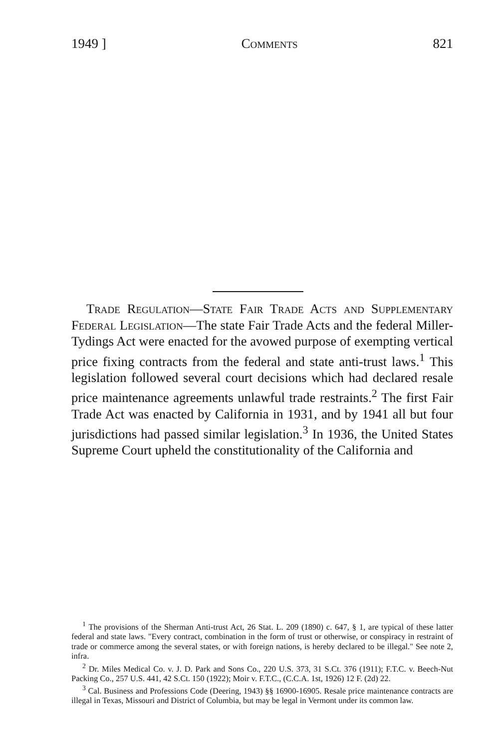1949 ] Comments 821
Trade Regulation—State Fair Trade Acts and Supplementary Federal Legislation—The state Fair Trade Acts and the federal Miller-Tydings Act were enacted for the avowed purpose of exempting vertical price fixing contracts from the federal and state anti-trust laws.<sup>1</sup> This legislation followed several court decisions which had declared resale price maintenance agreements unlawful trade restraints.<sup>2</sup> The first Fair Trade Act was enacted by California in 1931, and by 1941 all but four jurisdictions had passed similar legislation.<sup>3</sup> In 1936, the United States Supreme Court upheld the constitutionality of the California and
<sup>1</sup> The provisions of the Sherman Anti-trust Act, 26 Stat. L. 209 (1890) c. 647, § 1, are typical of these latter federal and state laws. "Every contract, combination in the form of trust or otherwise, or conspiracy in restraint of trade or commerce among the several states, or with foreign nations, is hereby declared to be illegal." See note 2, infra.
<sup>2</sup> Dr. Miles Medical Co. v. J. D. Park and Sons Co., 220 U.S. 373, 31 S.Ct. 376 (1911); F.T.C. v. Beech-Nut Packing Co., 257 U.S. 441, 42 S.Ct. 150 (1922); Moir v. F.T.C., (C.C.A. 1st, 1926) 12 F. (2d) 22.
<sup>3</sup> Cal. Business and Professions Code (Deering, 1943) §§ 16900-16905. Resale price maintenance contracts are illegal in Texas, Missouri and District of Columbia, but may be legal in Vermont under its common law.